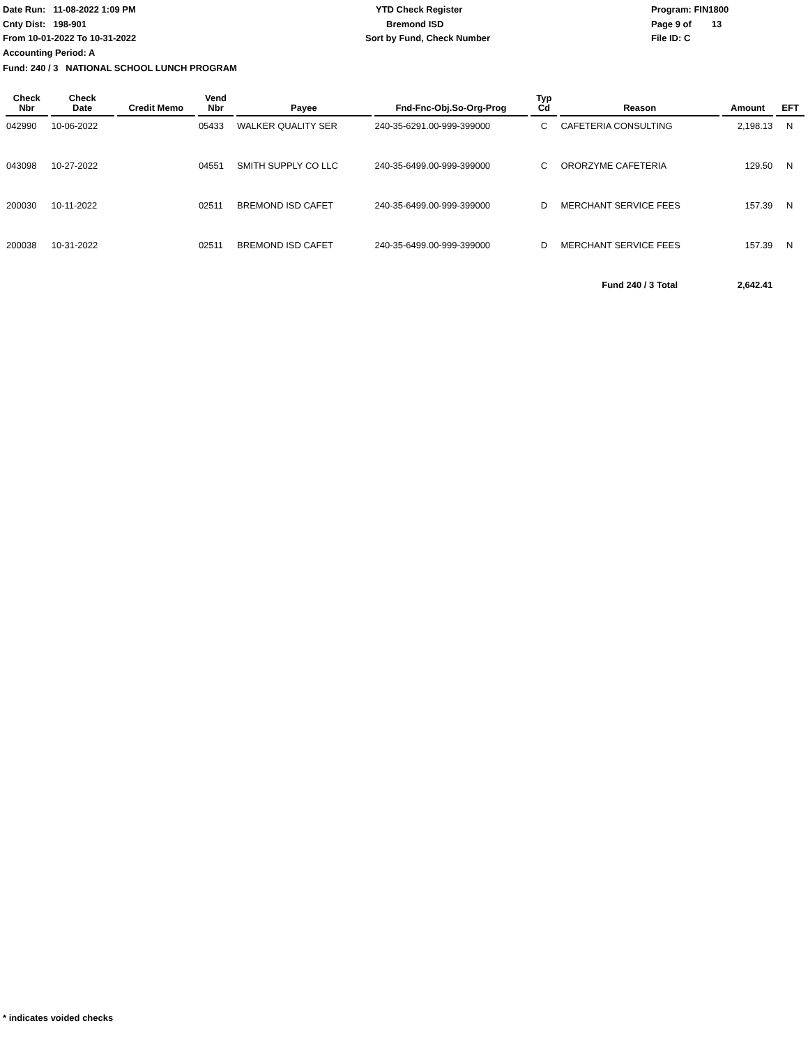Date Run: 11-08-2022 1:09 PM
Cnty Dist: 198-901
From 10-01-2022 To 10-31-2022
Accounting Period: A
YTD Check Register
Bremond ISD
Sort by Fund, Check Number
Program: FIN1800
Page 9 of 13
File ID: C
Fund: 240 / 3 NATIONAL SCHOOL LUNCH PROGRAM
| Check Nbr | Check Date | Credit Memo | Vend Nbr | Payee | Fnd-Fnc-Obj.So-Org-Prog | Typ Cd | Reason | Amount | EFT |
| --- | --- | --- | --- | --- | --- | --- | --- | --- | --- |
| 042990 | 10-06-2022 | | 05433 | WALKER QUALITY SER | 240-35-6291.00-999-399000 | C | CAFETERIA CONSULTING | 2,198.13 | N |
| 043098 | 10-27-2022 | | 04551 | SMITH SUPPLY CO LLC | 240-35-6499.00-999-399000 | C | ORORZYME CAFETERIA | 129.50 | N |
| 200030 | 10-11-2022 | | 02511 | BREMOND ISD CAFET | 240-35-6499.00-999-399000 | D | MERCHANT SERVICE FEES | 157.39 | N |
| 200038 | 10-31-2022 | | 02511 | BREMOND ISD CAFET | 240-35-6499.00-999-399000 | D | MERCHANT SERVICE FEES | 157.39 | N |
| | | | | | | | Fund 240 / 3 Total | 2,642.41 | |
* indicates voided checks